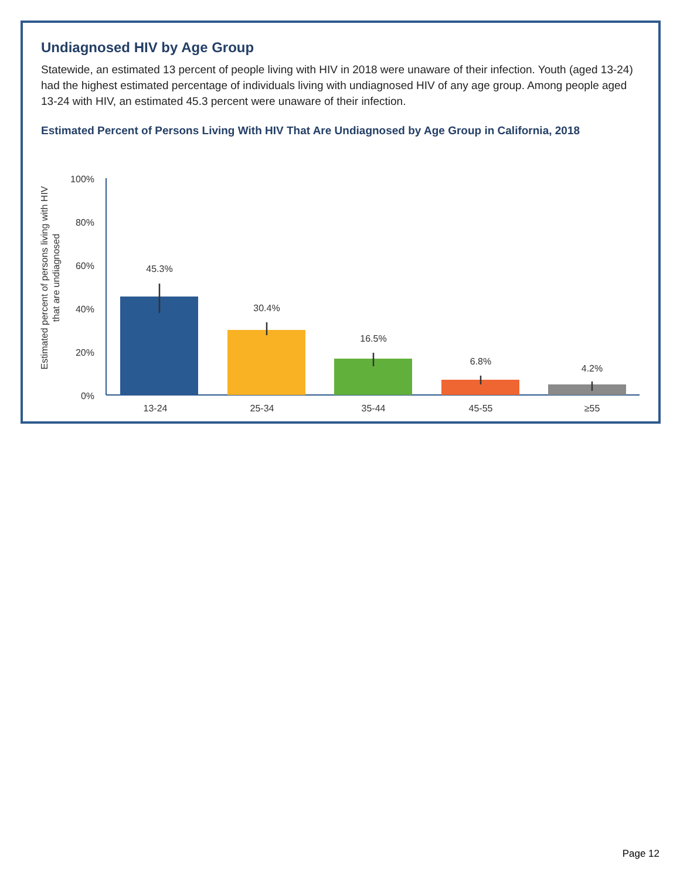Undiagnosed HIV by Age Group
Statewide, an estimated 13 percent of people living with HIV in 2018 were unaware of their infection. Youth (aged 13-24) had the highest estimated percentage of individuals living with undiagnosed HIV of any age group. Among people aged 13-24 with HIV, an estimated 45.3 percent were unaware of their infection.
Estimated Percent of Persons Living With HIV That Are Undiagnosed by Age Group in California, 2018
Estimated percent of persons living with HIV
that are undiagnosed
100%
80%
60%
40%
20%
0%
45.3%
30.4%
16.5%
6.8%
4.2%
13-24
25-34
35-44
45-55
≥55
Page 12